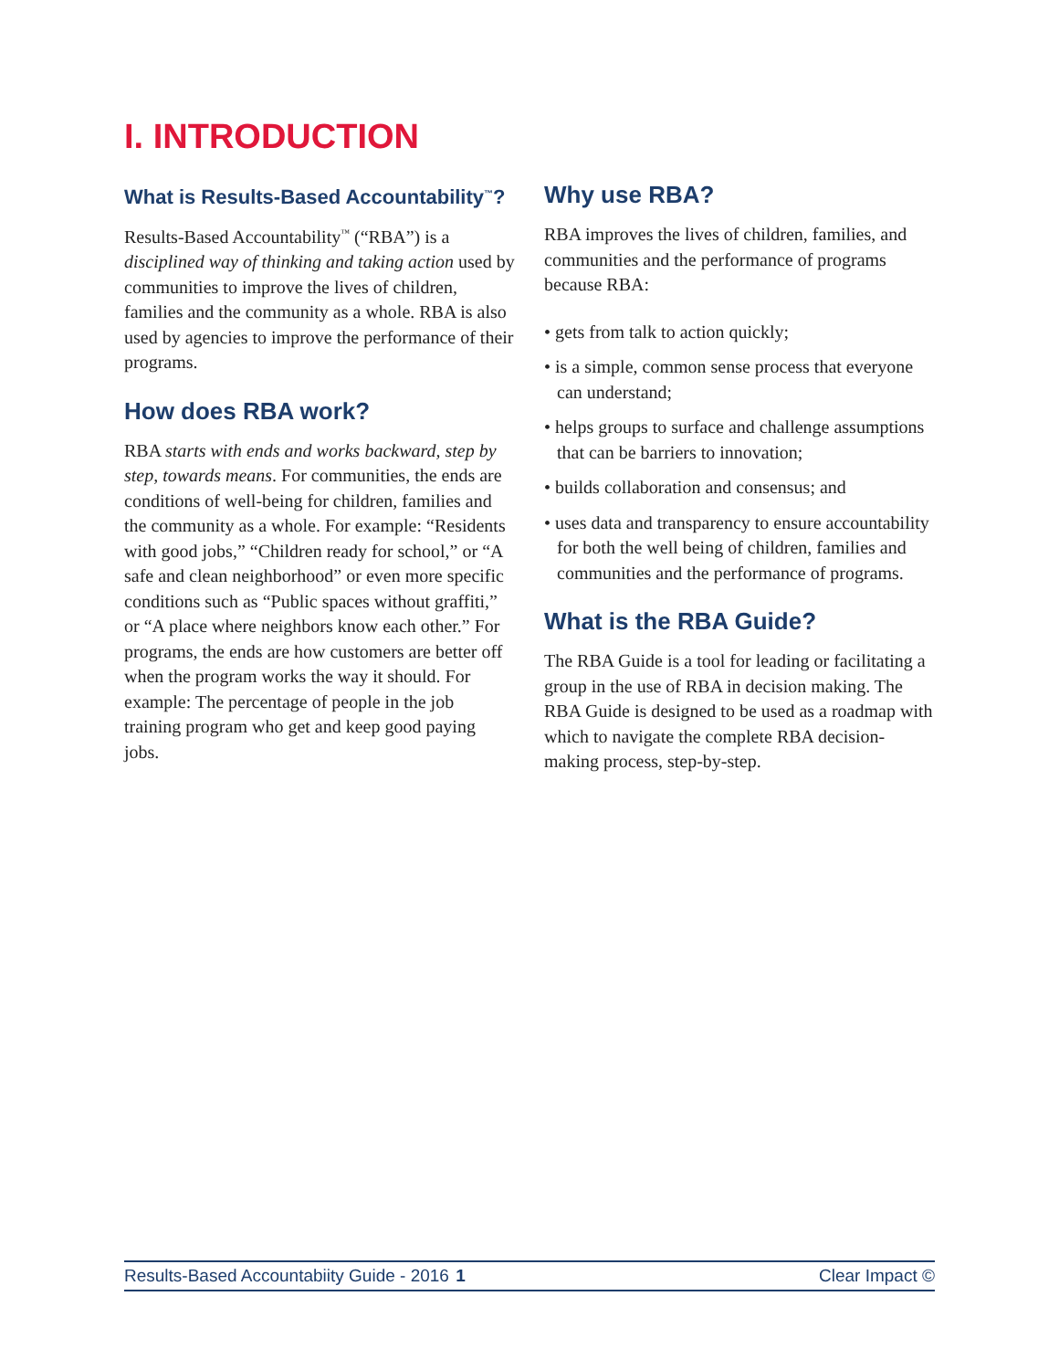I. INTRODUCTION
What is Results-Based Accountability<sup>™</sup>?
Results-Based Accountability<sup>™</sup> (“RBA”) is a disciplined way of thinking and taking action used by communities to improve the lives of children, families and the community as a whole. RBA is also used by agencies to improve the performance of their programs.
How does RBA work?
RBA starts with ends and works backward, step by step, towards means. For communities, the ends are conditions of well-being for children, families and the community as a whole. For example: “Residents with good jobs,” “Children ready for school,” or “A safe and clean neighborhood” or even more specific conditions such as “Public spaces without graffiti,” or “A place where neighbors know each other.” For programs, the ends are how customers are better off when the program works the way it should. For example: The percentage of people in the job training program who get and keep good paying jobs.
Why use RBA?
RBA improves the lives of children, families, and communities and the performance of programs because RBA:
• gets from talk to action quickly;
• is a simple, common sense process that everyone can understand;
• helps groups to surface and challenge assumptions that can be barriers to innovation;
• builds collaboration and consensus; and
• uses data and transparency to ensure accountability for both the well being of children, families and communities and the performance of programs.
What is the RBA Guide?
The RBA Guide is a tool for leading or facilitating a group in the use of RBA in decision making. The RBA Guide is designed to be used as a roadmap with which to navigate the complete RBA decision-making process, step-by-step.
Results-Based Accountabiity Guide - 2016 1 Clear Impact ©